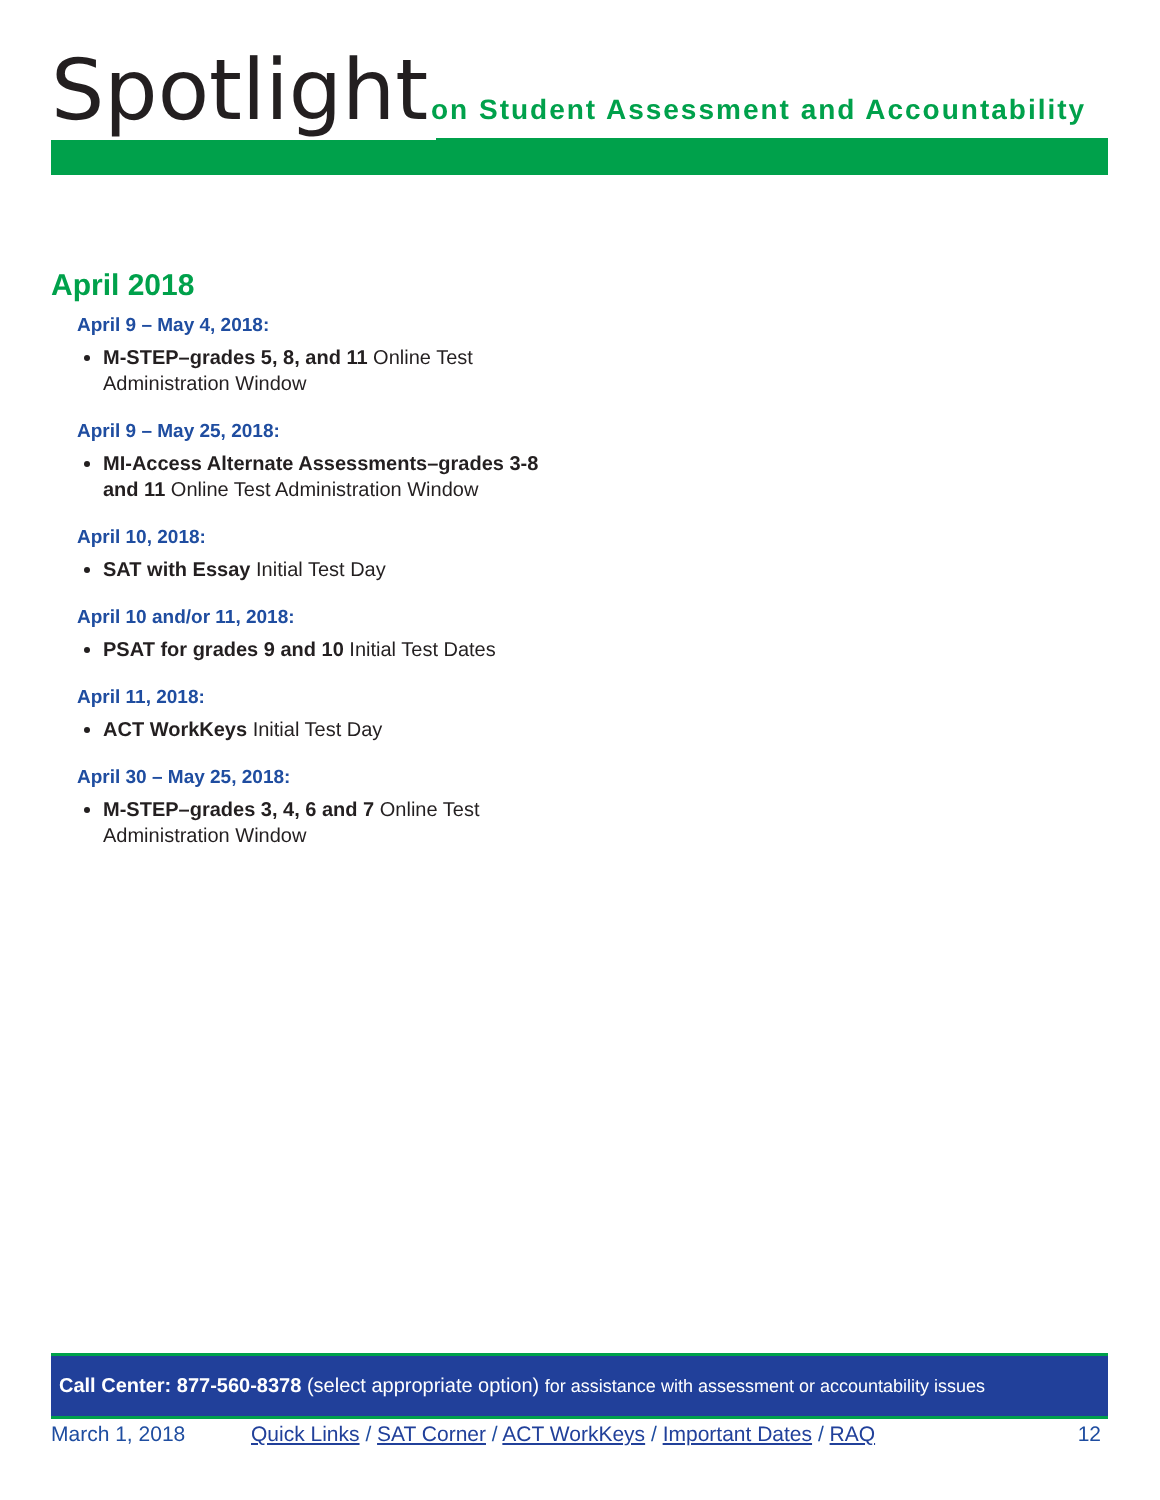Spotlight
on Student Assessment and Accountability
April 2018
April 9 – May 4, 2018:
M-STEP–grades 5, 8, and 11 Online Test Administration Window
April 9 – May 25, 2018:
MI-Access Alternate Assessments–grades 3-8 and 11 Online Test Administration Window
April 10, 2018:
SAT with Essay Initial Test Day
April 10 and/or 11, 2018:
PSAT for grades 9 and 10 Initial Test Dates
April 11, 2018:
ACT WorkKeys Initial Test Day
April 30 – May 25, 2018:
M-STEP–grades 3, 4, 6 and 7 Online Test Administration Window
Call Center: 877-560-8378 (select appropriate option) for assistance with assessment or accountability issues
March 1, 2018 Quick Links / SAT Corner / ACT WorkKeys / Important Dates / RAQ 12